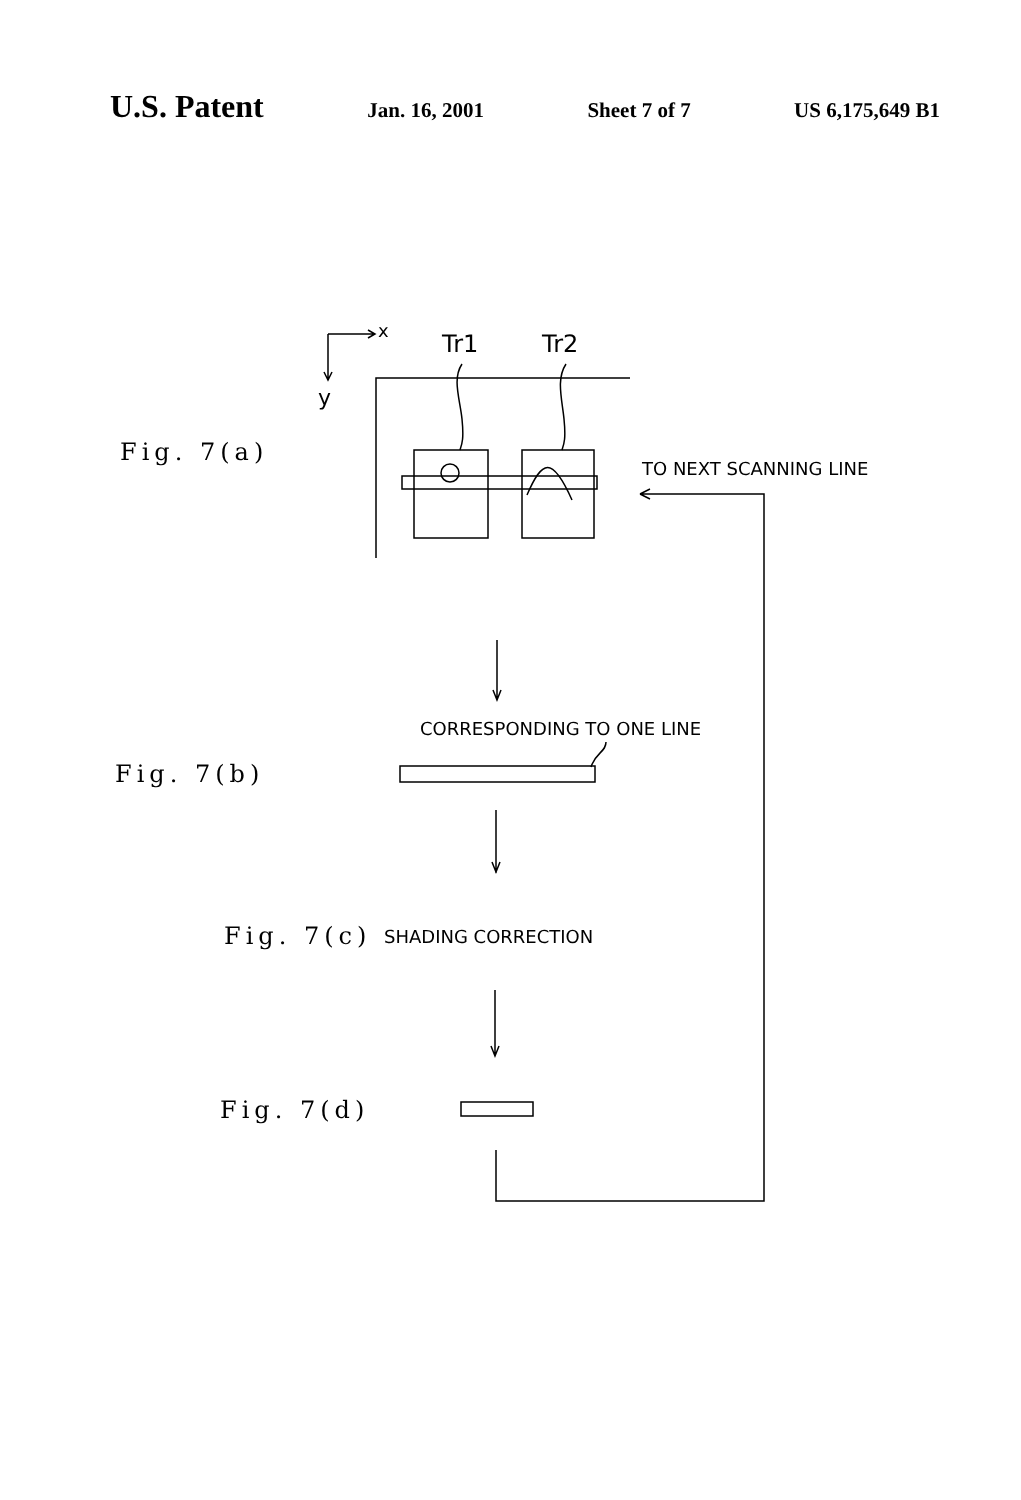U.S. Patent Jan. 16, 2001 Sheet 7 of 7 US 6,175,649 B1
x
y
Tr1 Tr2
Fig. 7(a)
TO NEXT SCANNING LINE
CORRESPONDING TO ONE LINE
Fig. 7(b)
Fig. 7(c) SHADING CORRECTION
Fig. 7(d)